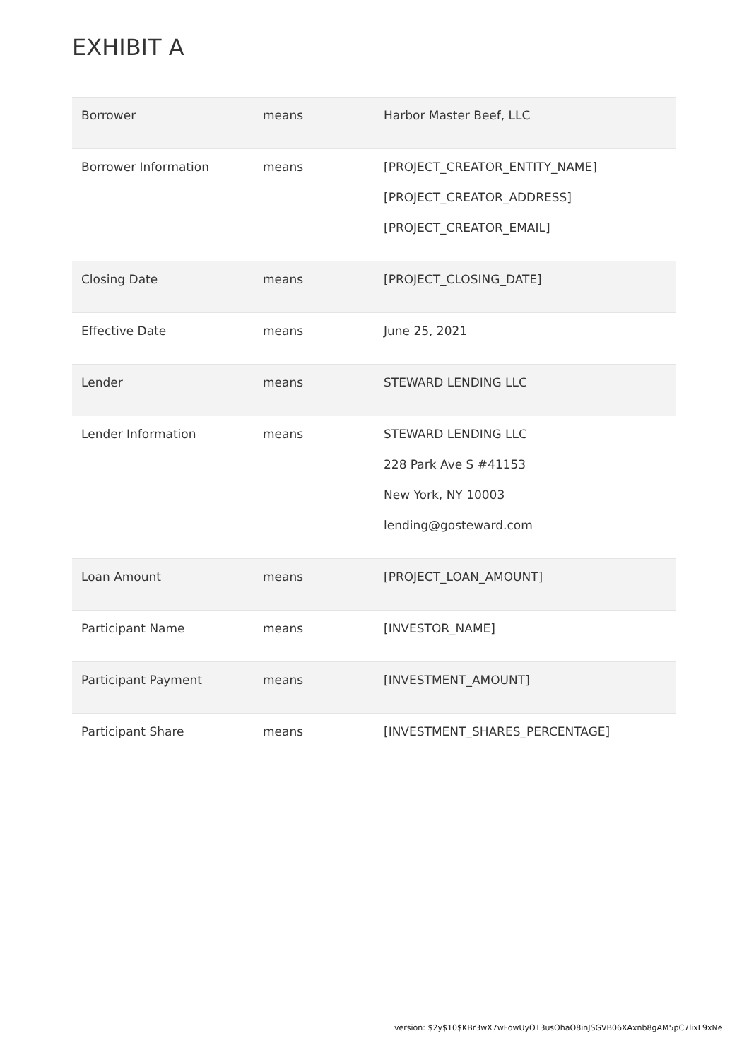EXHIBIT A
| Borrower | means | Harbor Master Beef, LLC |
| Borrower Information | means | [PROJECT_CREATOR_ENTITY_NAME] [PROJECT_CREATOR_ADDRESS] [PROJECT_CREATOR_EMAIL] |
| Closing Date | means | [PROJECT_CLOSING_DATE] |
| Effective Date | means | June 25, 2021 |
| Lender | means | STEWARD LENDING LLC |
| Lender Information | means | STEWARD LENDING LLC 228 Park Ave S #41153 New York, NY 10003 lending@gosteward.com |
| Loan Amount | means | [PROJECT_LOAN_AMOUNT] |
| Participant Name | means | [INVESTOR_NAME] |
| Participant Payment | means | [INVESTMENT_AMOUNT] |
| Participant Share | means | [INVESTMENT_SHARES_PERCENTAGE] |
version: $2y$10$KBr3wX7wFowUyOT3usOhaO8inJSGVB06XAxnb8gAM5pC7lixL9xNe